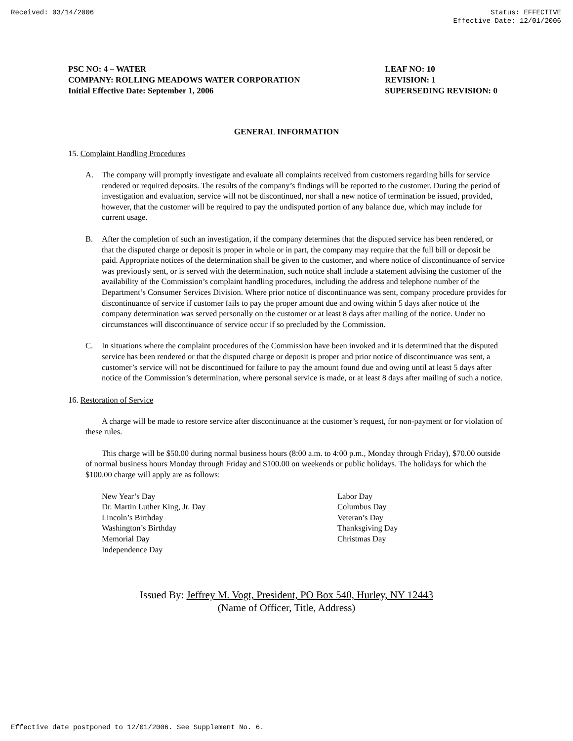Received: 03/14/2006 Status: EFFECTIVE
Effective Date: 12/01/2006
PSC NO: 4 – WATER
COMPANY: ROLLING MEADOWS WATER CORPORATION
Initial Effective Date: September 1, 2006
LEAF NO: 10
REVISION: 1
SUPERSEDING REVISION: 0
GENERAL INFORMATION
15. Complaint Handling Procedures
A. The company will promptly investigate and evaluate all complaints received from customers regarding bills for service rendered or required deposits. The results of the company’s findings will be reported to the customer. During the period of investigation and evaluation, service will not be discontinued, nor shall a new notice of termination be issued, provided, however, that the customer will be required to pay the undisputed portion of any balance due, which may include for current usage.
B. After the completion of such an investigation, if the company determines that the disputed service has been rendered, or that the disputed charge or deposit is proper in whole or in part, the company may require that the full bill or deposit be paid. Appropriate notices of the determination shall be given to the customer, and where notice of discontinuance of service was previously sent, or is served with the determination, such notice shall include a statement advising the customer of the availability of the Commission’s complaint handling procedures, including the address and telephone number of the Department’s Consumer Services Division. Where prior notice of discontinuance was sent, company procedure provides for discontinuance of service if customer fails to pay the proper amount due and owing within 5 days after notice of the company determination was served personally on the customer or at least 8 days after mailing of the notice. Under no circumstances will discontinuance of service occur if so precluded by the Commission.
C. In situations where the complaint procedures of the Commission have been invoked and it is determined that the disputed service has been rendered or that the disputed charge or deposit is proper and prior notice of discontinuance was sent, a customer’s service will not be discontinued for failure to pay the amount found due and owing until at least 5 days after notice of the Commission’s determination, where personal service is made, or at least 8 days after mailing of such a notice.
16. Restoration of Service
A charge will be made to restore service after discontinuance at the customer’s request, for non-payment or for violation of these rules.
This charge will be $50.00 during normal business hours (8:00 a.m. to 4:00 p.m., Monday through Friday), $70.00 outside of normal business hours Monday through Friday and $100.00 on weekends or public holidays. The holidays for which the $100.00 charge will apply are as follows:
New Year’s Day
Dr. Martin Luther King, Jr. Day
Lincoln’s Birthday
Washington’s Birthday
Memorial Day
Independence Day
Labor Day
Columbus Day
Veteran’s Day
Thanksgiving Day
Christmas Day
Issued By: Jeffrey M. Vogt, President, PO Box 540, Hurley, NY 12443
(Name of Officer, Title, Address)
Effective date postponed to 12/01/2006. See Supplement No. 6.